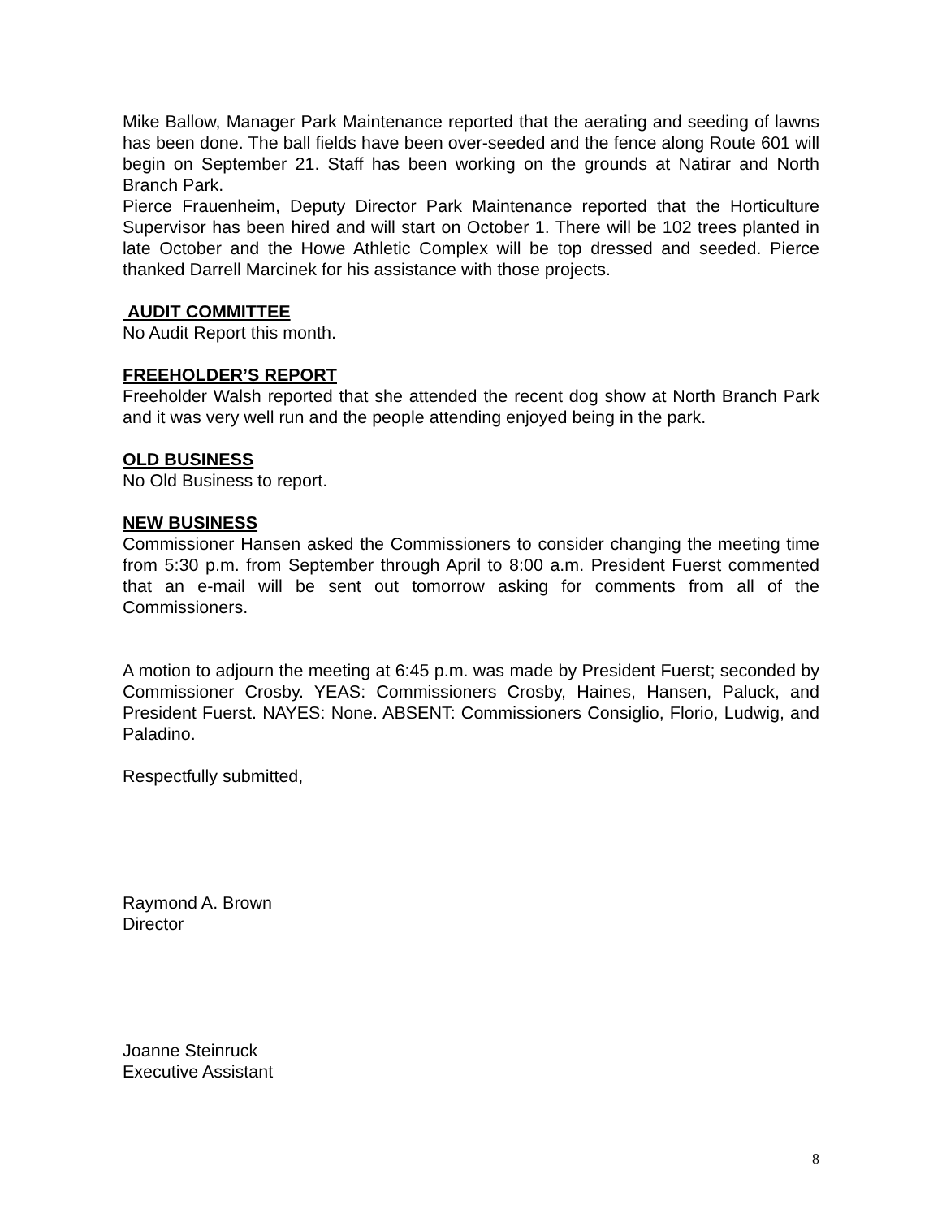Mike Ballow, Manager Park Maintenance reported that the aerating and seeding of lawns has been done. The ball fields have been over-seeded and the fence along Route 601 will begin on September 21. Staff has been working on the grounds at Natirar and North Branch Park.
Pierce Frauenheim, Deputy Director Park Maintenance reported that the Horticulture Supervisor has been hired and will start on October 1. There will be 102 trees planted in late October and the Howe Athletic Complex will be top dressed and seeded. Pierce thanked Darrell Marcinek for his assistance with those projects.
AUDIT COMMITTEE
No Audit Report this month.
FREEHOLDER’S REPORT
Freeholder Walsh reported that she attended the recent dog show at North Branch Park and it was very well run and the people attending enjoyed being in the park.
OLD BUSINESS
No Old Business to report.
NEW BUSINESS
Commissioner Hansen asked the Commissioners to consider changing the meeting time from 5:30 p.m. from September through April to 8:00 a.m. President Fuerst commented that an e-mail will be sent out tomorrow asking for comments from all of the Commissioners.
A motion to adjourn the meeting at 6:45 p.m. was made by President Fuerst; seconded by Commissioner Crosby. YEAS: Commissioners Crosby, Haines, Hansen, Paluck, and President Fuerst. NAYES: None. ABSENT: Commissioners Consiglio, Florio, Ludwig, and Paladino.
Respectfully submitted,
Raymond A. Brown
Director
Joanne Steinruck
Executive Assistant
8